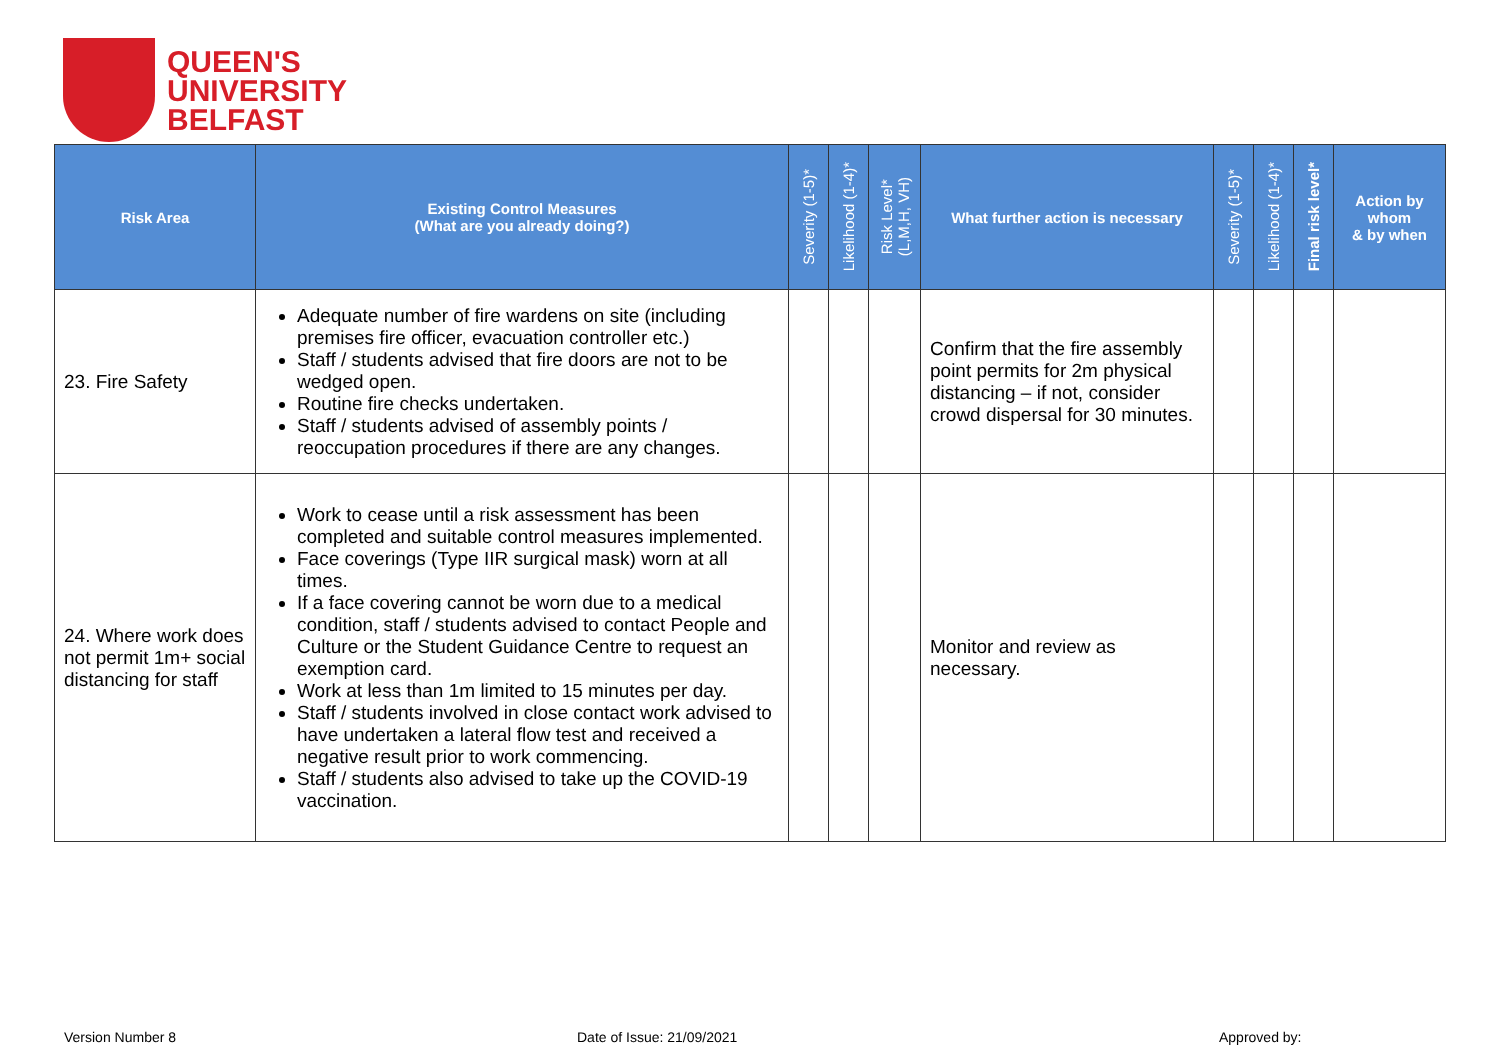QUEEN'S
UNIVERSITY
BELFAST
| Risk Area | Existing Control Measures (What are you already doing?) | Severity (1-5)* | Likelihood (1-4)* | Risk Level* (L,M,H, VH) | What further action is necessary | Severity (1-5)* | Likelihood (1-4)* | Final risk level* | Action by whom & by when |
| --- | --- | --- | --- | --- | --- | --- | --- | --- | --- |
| 23. Fire Safety | Adequate number of fire wardens on site (including premises fire officer, evacuation controller etc.) Staff / students advised that fire doors are not to be wedged open. Routine fire checks undertaken. Staff / students advised of assembly points / reoccupation procedures if there are any changes. | | | | Confirm that the fire assembly point permits for 2m physical distancing – if not, consider crowd dispersal for 30 minutes. | | | | |
| 24. Where work does not permit 1m+ social distancing for staff | Work to cease until a risk assessment has been completed and suitable control measures implemented. Face coverings (Type IIR surgical mask) worn at all times. If a face covering cannot be worn due to a medical condition, staff / students advised to contact People and Culture or the Student Guidance Centre to request an exemption card. Work at less than 1m limited to 15 minutes per day. Staff / students involved in close contact work advised to have undertaken a lateral flow test and received a negative result prior to work commencing. Staff / students also advised to take up the COVID-19 vaccination. | | | | Monitor and review as necessary. | | | | |
Version Number 8 Date of Issue: 21/09/2021 Approved by: